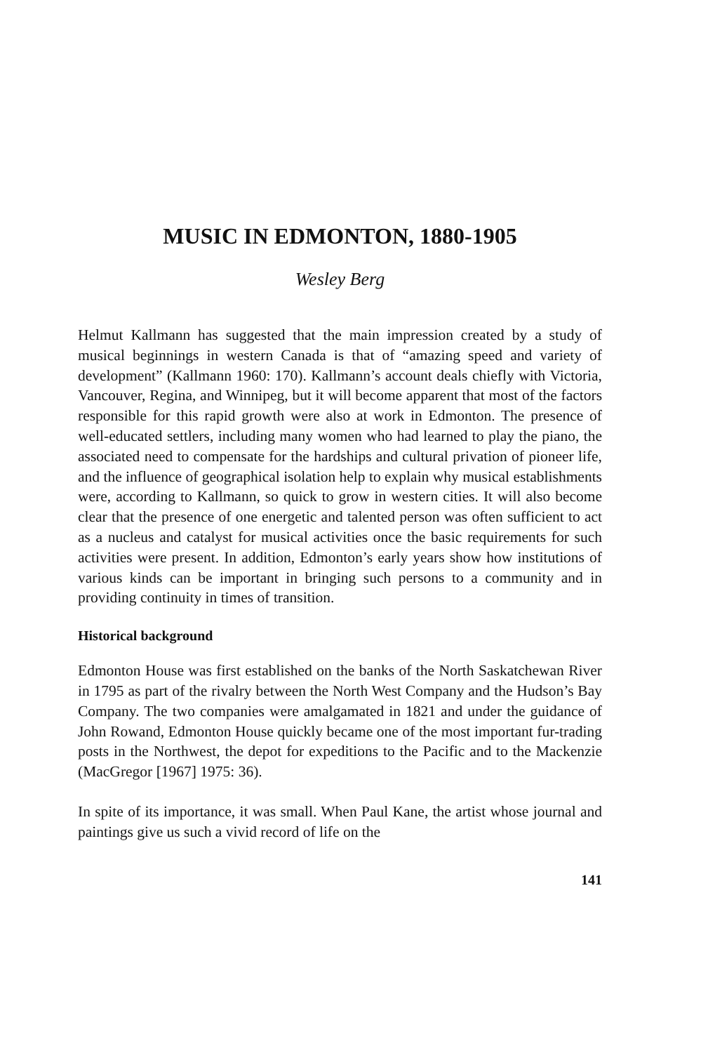MUSIC IN EDMONTON, 1880-1905
Wesley Berg
Helmut Kallmann has suggested that the main impression created by a study of musical beginnings in western Canada is that of “amazing speed and variety of development” (Kallmann 1960: 170). Kallmann’s account deals chiefly with Victoria, Vancouver, Regina, and Winnipeg, but it will become apparent that most of the factors responsible for this rapid growth were also at work in Edmonton. The presence of well-educated settlers, including many women who had learned to play the piano, the associated need to compensate for the hardships and cultural privation of pioneer life, and the influence of geographical isolation help to explain why musical establishments were, according to Kallmann, so quick to grow in western cities. It will also become clear that the presence of one energetic and talented person was often sufficient to act as a nucleus and catalyst for musical activities once the basic requirements for such activities were present. In addition, Edmonton’s early years show how institutions of various kinds can be important in bringing such persons to a community and in providing continuity in times of transition.
Historical background
Edmonton House was first established on the banks of the North Saskatchewan River in 1795 as part of the rivalry between the North West Company and the Hudson’s Bay Company. The two companies were amalgamated in 1821 and under the guidance of John Rowand, Edmonton House quickly became one of the most important fur-trading posts in the Northwest, the depot for expeditions to the Pacific and to the Mackenzie (MacGregor [1967] 1975: 36).
In spite of its importance, it was small. When Paul Kane, the artist whose journal and paintings give us such a vivid record of life on the
141